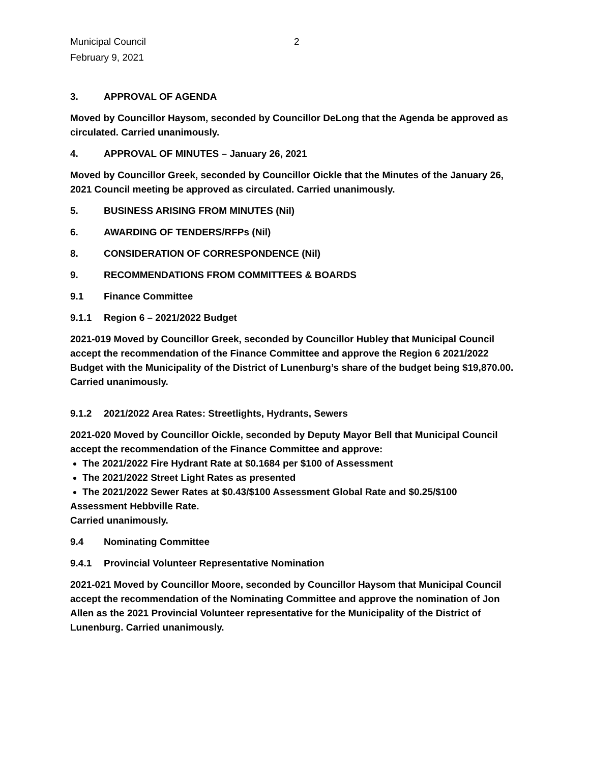Municipal Council
February 9, 2021
2
3. APPROVAL OF AGENDA
Moved by Councillor Haysom, seconded by Councillor DeLong that the Agenda be approved as circulated. Carried unanimously.
4. APPROVAL OF MINUTES – January 26, 2021
Moved by Councillor Greek, seconded by Councillor Oickle that the Minutes of the January 26, 2021 Council meeting be approved as circulated. Carried unanimously.
5. BUSINESS ARISING FROM MINUTES (Nil)
6. AWARDING OF TENDERS/RFPs (Nil)
8. CONSIDERATION OF CORRESPONDENCE (Nil)
9. RECOMMENDATIONS FROM COMMITTEES & BOARDS
9.1 Finance Committee
9.1.1 Region 6 – 2021/2022 Budget
2021-019 Moved by Councillor Greek, seconded by Councillor Hubley that Municipal Council accept the recommendation of the Finance Committee and approve the Region 6 2021/2022 Budget with the Municipality of the District of Lunenburg’s share of the budget being $19,870.00. Carried unanimously.
9.1.2 2021/2022 Area Rates: Streetlights, Hydrants, Sewers
2021-020 Moved by Councillor Oickle, seconded by Deputy Mayor Bell that Municipal Council accept the recommendation of the Finance Committee and approve:
The 2021/2022 Fire Hydrant Rate at $0.1684 per $100 of Assessment
The 2021/2022 Street Light Rates as presented
The 2021/2022 Sewer Rates at $0.43/$100 Assessment Global Rate and $0.25/$100
Assessment Hebbville Rate.
Carried unanimously.
9.4 Nominating Committee
9.4.1 Provincial Volunteer Representative Nomination
2021-021 Moved by Councillor Moore, seconded by Councillor Haysom that Municipal Council accept the recommendation of the Nominating Committee and approve the nomination of Jon Allen as the 2021 Provincial Volunteer representative for the Municipality of the District of Lunenburg. Carried unanimously.